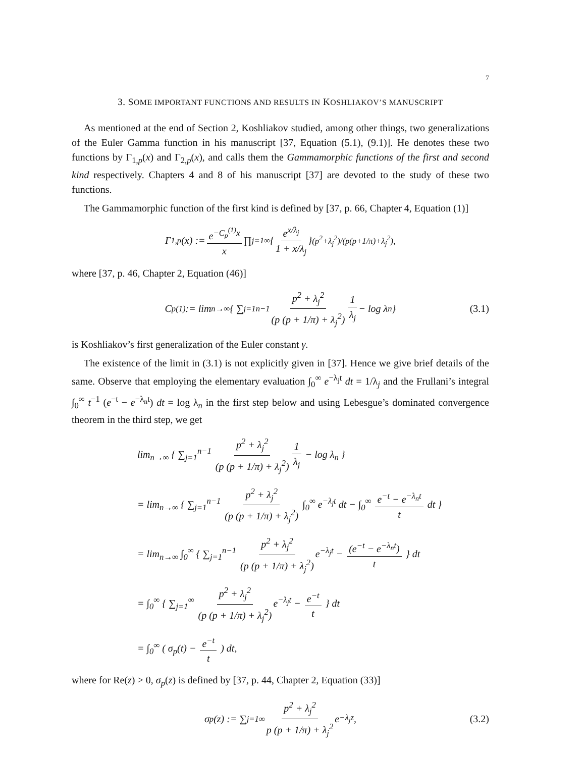7
3. SOME IMPORTANT FUNCTIONS AND RESULTS IN KOSHLIAKOV’S MANUSCRIPT
As mentioned at the end of Section 2, Koshliakov studied, among other things, two generalizations of the Euler Gamma function in his manuscript [37, Equation (5.1), (9.1)]. He denotes these two functions by Γ<sub>1,p</sub>(x) and Γ<sub>2,p</sub>(x), and calls them the Gammamorphic functions of the first and second kind respectively. Chapters 4 and 8 of his manuscript [37] are devoted to the study of these two functions.
The Gammamorphic function of the first kind is defined by [37, p. 66, Chapter 4, Equation (1)]
Γ<sub>1,p</sub>(x) := e<sup>−C<sub>p</sub><sup>(1)</sup>x</sup> x ∏<sub>j=1</sub><sup>∞</sup> { e<sup>x/λ<sub>j</sub></sup> 1 + x/λ<sub>j</sub> }<sup>(p<sup>2</sup>+λ<sub>j</sub><sup>2</sup>)/(p(p+1/π)+λ<sub>j</sub><sup>2</sup>)</sup> ,
where [37, p. 46, Chapter 2, Equation (46)]
C<sub>p</sub><sup>(1)</sup> := lim<sub>n→∞</sub> { ∑<sub>j=1</sub><sup>n−1</sup> p<sup>2</sup> + λ<sub>j</sub><sup>2</sup> (p (p + 1/π) + λ<sub>j</sub><sup>2</sup>) 1 λ<sub>j</sub> − log λ<sub>n</sub> } (3.1)
is Koshliakov’s first generalization of the Euler constant γ.
The existence of the limit in (3.1) is not explicitly given in [37]. Hence we give brief details of the same. Observe that employing the elementary evaluation ∫<sub>0</sub><sup>∞</sup> e<sup>−λ<sub>j</sub>t</sup> dt = 1/λ<sub>j</sub> and the Frullani’s integral ∫<sub>0</sub><sup>∞</sup> t<sup>−1</sup> (e<sup>−t</sup> − e<sup>−λ<sub>n</sub>t</sup>) dt = log λ<sub>n</sub> in the first step below and using Lebesgue’s dominated convergence theorem in the third step, we get
lim<sub>n→∞</sub> { ∑<sub>j=1</sub><sup>n−1</sup> p<sup>2</sup> + λ<sub>j</sub><sup>2</sup> (p (p + 1/π) + λ<sub>j</sub><sup>2</sup>) 1 λ<sub>j</sub> − log λ<sub>n</sub> }
= lim<sub>n→∞</sub> { ∑<sub>j=1</sub><sup>n−1</sup> p<sup>2</sup> + λ<sub>j</sub><sup>2</sup> (p (p + 1/π) + λ<sub>j</sub><sup>2</sup>) ∫<sub>0</sub><sup>∞</sup> e<sup>−λ<sub>j</sub>t</sup> dt − ∫<sub>0</sub><sup>∞</sup> e<sup>−t</sup> − e<sup>−λ<sub>n</sub>t</sup> t dt }
= lim<sub>n→∞</sub> ∫<sub>0</sub><sup>∞</sup> { ∑<sub>j=1</sub><sup>n−1</sup> p<sup>2</sup> + λ<sub>j</sub><sup>2</sup> (p (p + 1/π) + λ<sub>j</sub><sup>2</sup>) e<sup>−λ<sub>j</sub>t</sup> − (e<sup>−t</sup> − e<sup>−λ<sub>n</sub>t</sup>) t } dt
= ∫<sub>0</sub><sup>∞</sup> { ∑<sub>j=1</sub><sup>∞</sup> p<sup>2</sup> + λ<sub>j</sub><sup>2</sup> (p (p + 1/π) + λ<sub>j</sub><sup>2</sup>) e<sup>−λ<sub>j</sub>t</sup> − e<sup>−t</sup> t } dt
= ∫<sub>0</sub><sup>∞</sup> ( σ<sub>p</sub>(t) − e<sup>−t</sup> t ) dt,
where for Re(z) > 0, σ<sub>p</sub>(z) is defined by [37, p. 44, Chapter 2, Equation (33)]
σ<sub>p</sub>(z) := ∑<sub>j=1</sub><sup>∞</sup> p<sup>2</sup> + λ<sub>j</sub><sup>2</sup> p (p + 1/π) + λ<sub>j</sub><sup>2</sup> e<sup>−λ<sub>j</sub>z</sup>, (3.2)